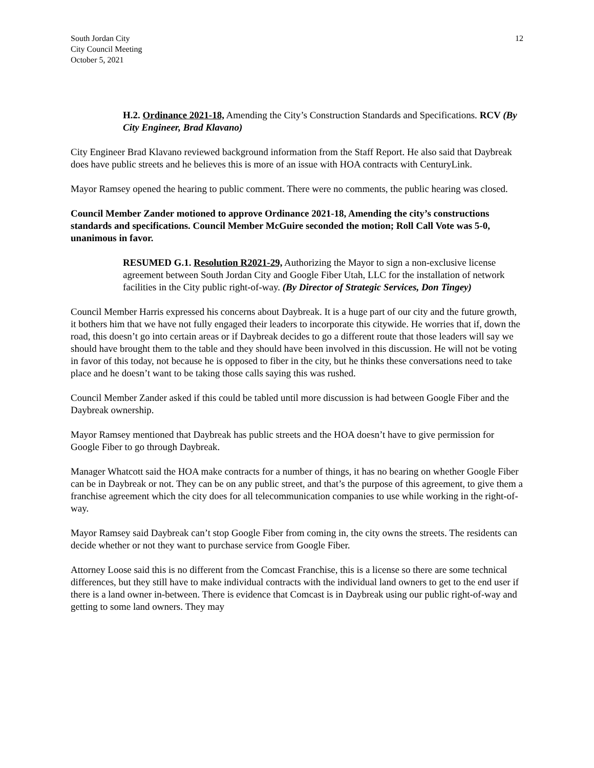South Jordan City
City Council Meeting
October 5, 2021
12
H.2. Ordinance 2021-18, Amending the City’s Construction Standards and Specifications. RCV (By City Engineer, Brad Klavano)
City Engineer Brad Klavano reviewed background information from the Staff Report. He also said that Daybreak does have public streets and he believes this is more of an issue with HOA contracts with CenturyLink.
Mayor Ramsey opened the hearing to public comment. There were no comments, the public hearing was closed.
Council Member Zander motioned to approve Ordinance 2021-18, Amending the city’s constructions standards and specifications. Council Member McGuire seconded the motion; Roll Call Vote was 5-0, unanimous in favor.
RESUMED G.1. Resolution R2021-29, Authorizing the Mayor to sign a non-exclusive license agreement between South Jordan City and Google Fiber Utah, LLC for the installation of network facilities in the City public right-of-way. (By Director of Strategic Services, Don Tingey)
Council Member Harris expressed his concerns about Daybreak. It is a huge part of our city and the future growth, it bothers him that we have not fully engaged their leaders to incorporate this citywide. He worries that if, down the road, this doesn’t go into certain areas or if Daybreak decides to go a different route that those leaders will say we should have brought them to the table and they should have been involved in this discussion. He will not be voting in favor of this today, not because he is opposed to fiber in the city, but he thinks these conversations need to take place and he doesn’t want to be taking those calls saying this was rushed.
Council Member Zander asked if this could be tabled until more discussion is had between Google Fiber and the Daybreak ownership.
Mayor Ramsey mentioned that Daybreak has public streets and the HOA doesn’t have to give permission for Google Fiber to go through Daybreak.
Manager Whatcott said the HOA make contracts for a number of things, it has no bearing on whether Google Fiber can be in Daybreak or not. They can be on any public street, and that’s the purpose of this agreement, to give them a franchise agreement which the city does for all telecommunication companies to use while working in the right-of-way.
Mayor Ramsey said Daybreak can’t stop Google Fiber from coming in, the city owns the streets. The residents can decide whether or not they want to purchase service from Google Fiber.
Attorney Loose said this is no different from the Comcast Franchise, this is a license so there are some technical differences, but they still have to make individual contracts with the individual land owners to get to the end user if there is a land owner in-between. There is evidence that Comcast is in Daybreak using our public right-of-way and getting to some land owners. They may